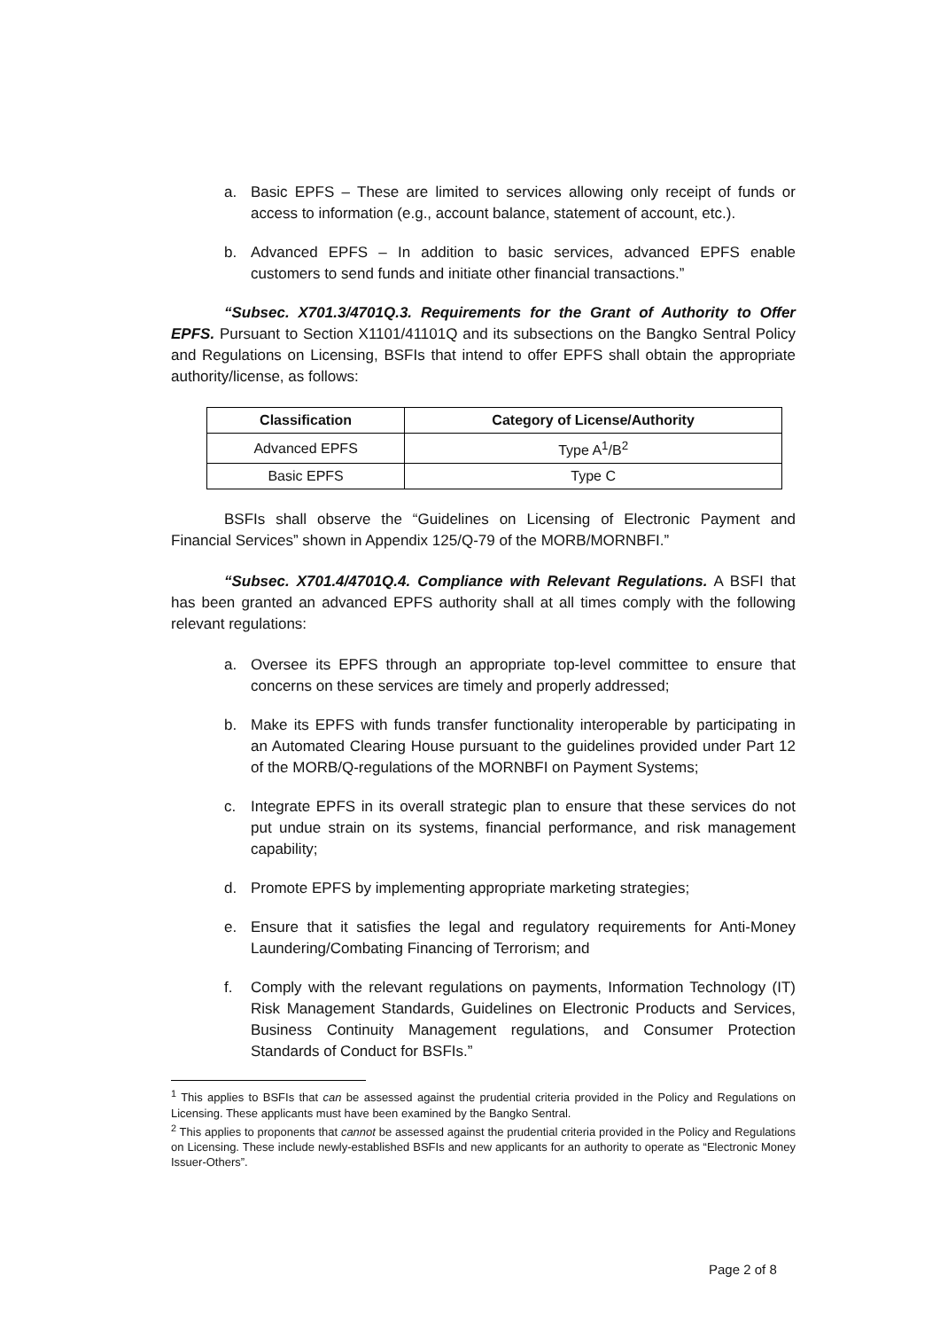a. Basic EPFS – These are limited to services allowing only receipt of funds or access to information (e.g., account balance, statement of account, etc.).
b. Advanced EPFS – In addition to basic services, advanced EPFS enable customers to send funds and initiate other financial transactions.”
“Subsec. X701.3/4701Q.3. Requirements for the Grant of Authority to Offer EPFS. Pursuant to Section X1101/41101Q and its subsections on the Bangko Sentral Policy and Regulations on Licensing, BSFIs that intend to offer EPFS shall obtain the appropriate authority/license, as follows:
| Classification | Category of License/Authority |
| --- | --- |
| Advanced EPFS | Type A<sup>1</sup>/B<sup>2</sup> |
| Basic EPFS | Type C |
BSFIs shall observe the “Guidelines on Licensing of Electronic Payment and Financial Services” shown in Appendix 125/Q-79 of the MORB/MORNBFI.”
“Subsec. X701.4/4701Q.4. Compliance with Relevant Regulations. A BSFI that has been granted an advanced EPFS authority shall at all times comply with the following relevant regulations:
a. Oversee its EPFS through an appropriate top-level committee to ensure that concerns on these services are timely and properly addressed;
b. Make its EPFS with funds transfer functionality interoperable by participating in an Automated Clearing House pursuant to the guidelines provided under Part 12 of the MORB/Q-regulations of the MORNBFI on Payment Systems;
c. Integrate EPFS in its overall strategic plan to ensure that these services do not put undue strain on its systems, financial performance, and risk management capability;
d. Promote EPFS by implementing appropriate marketing strategies;
e. Ensure that it satisfies the legal and regulatory requirements for Anti-Money Laundering/Combating Financing of Terrorism; and
f. Comply with the relevant regulations on payments, Information Technology (IT) Risk Management Standards, Guidelines on Electronic Products and Services, Business Continuity Management regulations, and Consumer Protection Standards of Conduct for BSFIs.”
<sup>1</sup> This applies to BSFIs that can be assessed against the prudential criteria provided in the Policy and Regulations on Licensing. These applicants must have been examined by the Bangko Sentral.
<sup>2</sup> This applies to proponents that cannot be assessed against the prudential criteria provided in the Policy and Regulations on Licensing. These include newly-established BSFIs and new applicants for an authority to operate as “Electronic Money Issuer-Others”.
Page 2 of 8